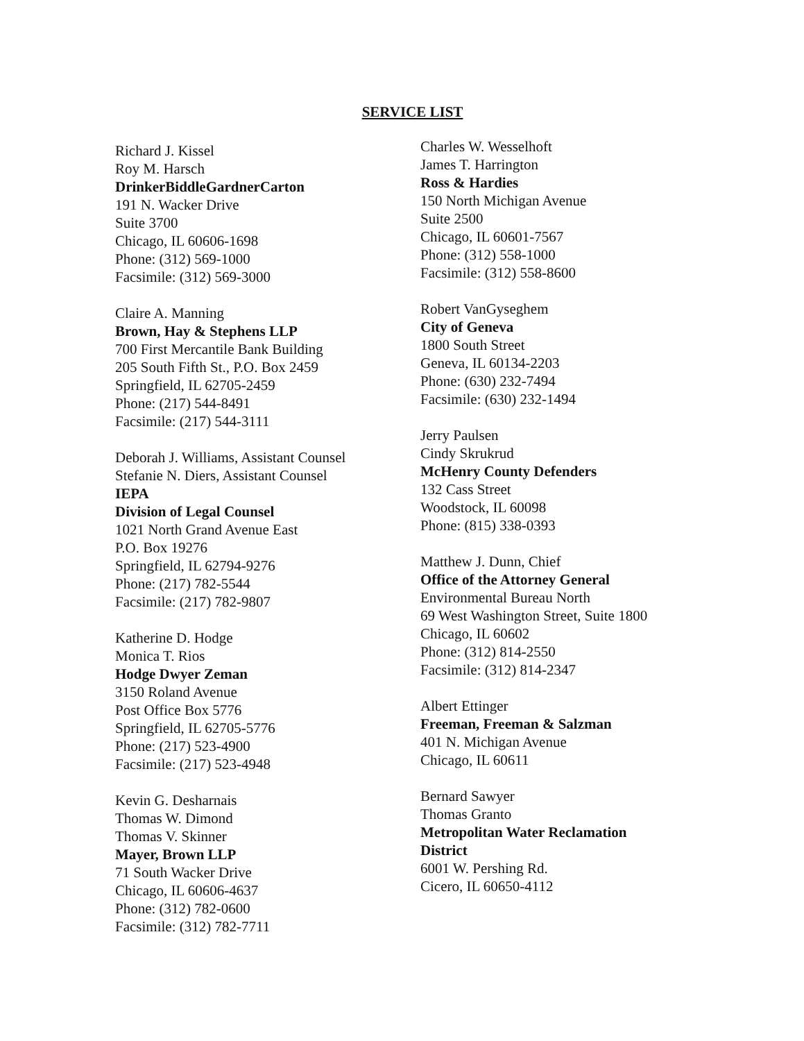SERVICE LIST
Richard J. Kissel
Roy M. Harsch
DrinkerBiddleGardnerCarton
191 N. Wacker Drive
Suite 3700
Chicago, IL 60606-1698
Phone: (312) 569-1000
Facsimile: (312) 569-3000
Claire A. Manning
Brown, Hay & Stephens LLP
700 First Mercantile Bank Building
205 South Fifth St., P.O. Box 2459
Springfield, IL 62705-2459
Phone: (217) 544-8491
Facsimile: (217) 544-3111
Deborah J. Williams, Assistant Counsel
Stefanie N. Diers, Assistant Counsel
IEPA
Division of Legal Counsel
1021 North Grand Avenue East
P.O. Box 19276
Springfield, IL 62794-9276
Phone: (217) 782-5544
Facsimile: (217) 782-9807
Katherine D. Hodge
Monica T. Rios
Hodge Dwyer Zeman
3150 Roland Avenue
Post Office Box 5776
Springfield, IL 62705-5776
Phone: (217) 523-4900
Facsimile: (217) 523-4948
Kevin G. Desharnais
Thomas W. Dimond
Thomas V. Skinner
Mayer, Brown LLP
71 South Wacker Drive
Chicago, IL 60606-4637
Phone: (312) 782-0600
Facsimile: (312) 782-7711
Charles W. Wesselhoft
James T. Harrington
Ross & Hardies
150 North Michigan Avenue
Suite 2500
Chicago, IL 60601-7567
Phone: (312) 558-1000
Facsimile: (312) 558-8600
Robert VanGyseghem
City of Geneva
1800 South Street
Geneva, IL 60134-2203
Phone: (630) 232-7494
Facsimile: (630) 232-1494
Jerry Paulsen
Cindy Skrukrud
McHenry County Defenders
132 Cass Street
Woodstock, IL 60098
Phone: (815) 338-0393
Matthew J. Dunn, Chief
Office of the Attorney General
Environmental Bureau North
69 West Washington Street, Suite 1800
Chicago, IL 60602
Phone: (312) 814-2550
Facsimile: (312) 814-2347
Albert Ettinger
Freeman, Freeman & Salzman
401 N. Michigan Avenue
Chicago, IL 60611
Bernard Sawyer
Thomas Granto
Metropolitan Water Reclamation
District
6001 W. Pershing Rd.
Cicero, IL 60650-4112